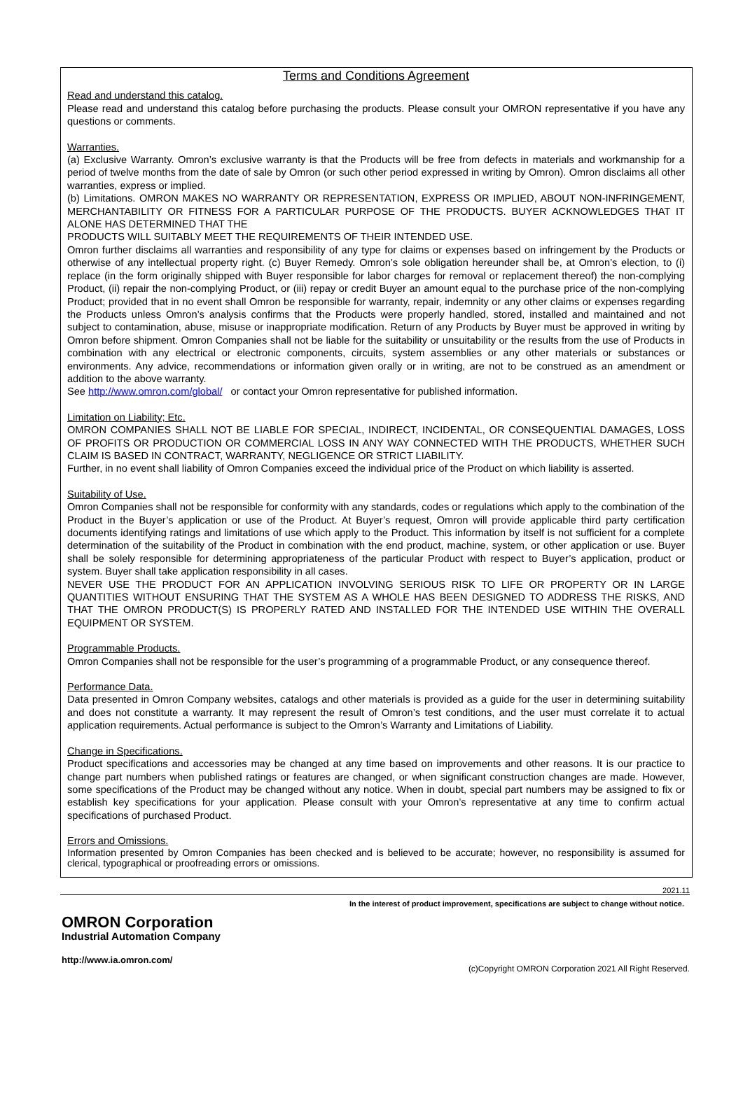Terms and Conditions Agreement
Read and understand this catalog.
Please read and understand this catalog before purchasing the products. Please consult your OMRON representative if you have any questions or comments.
Warranties.
(a) Exclusive Warranty. Omron’s exclusive warranty is that the Products will be free from defects in materials and workmanship for a period of twelve months from the date of sale by Omron (or such other period expressed in writing by Omron). Omron disclaims all other warranties, express or implied.
(b) Limitations. OMRON MAKES NO WARRANTY OR REPRESENTATION, EXPRESS OR IMPLIED, ABOUT NON-INFRINGEMENT, MERCHANTABILITY OR FITNESS FOR A PARTICULAR PURPOSE OF THE PRODUCTS. BUYER ACKNOWLEDGES THAT IT ALONE HAS DETERMINED THAT THE
PRODUCTS WILL SUITABLY MEET THE REQUIREMENTS OF THEIR INTENDED USE.
Omron further disclaims all warranties and responsibility of any type for claims or expenses based on infringement by the Products or otherwise of any intellectual property right. (c) Buyer Remedy. Omron’s sole obligation hereunder shall be, at Omron’s election, to (i) replace (in the form originally shipped with Buyer responsible for labor charges for removal or replacement thereof) the non-complying Product, (ii) repair the non-complying Product, or (iii) repay or credit Buyer an amount equal to the purchase price of the non-complying Product; provided that in no event shall Omron be responsible for warranty, repair, indemnity or any other claims or expenses regarding the Products unless Omron’s analysis confirms that the Products were properly handled, stored, installed and maintained and not subject to contamination, abuse, misuse or inappropriate modification. Return of any Products by Buyer must be approved in writing by Omron before shipment. Omron Companies shall not be liable for the suitability or unsuitability or the results from the use of Products in combination with any electrical or electronic components, circuits, system assemblies or any other materials or substances or environments. Any advice, recommendations or information given orally or in writing, are not to be construed as an amendment or addition to the above warranty.
See http://www.omron.com/global/ or contact your Omron representative for published information.
Limitation on Liability; Etc.
OMRON COMPANIES SHALL NOT BE LIABLE FOR SPECIAL, INDIRECT, INCIDENTAL, OR CONSEQUENTIAL DAMAGES, LOSS OF PROFITS OR PRODUCTION OR COMMERCIAL LOSS IN ANY WAY CONNECTED WITH THE PRODUCTS, WHETHER SUCH CLAIM IS BASED IN CONTRACT, WARRANTY, NEGLIGENCE OR STRICT LIABILITY.
Further, in no event shall liability of Omron Companies exceed the individual price of the Product on which liability is asserted.
Suitability of Use.
Omron Companies shall not be responsible for conformity with any standards, codes or regulations which apply to the combination of the Product in the Buyer’s application or use of the Product. At Buyer’s request, Omron will provide applicable third party certification documents identifying ratings and limitations of use which apply to the Product. This information by itself is not sufficient for a complete determination of the suitability of the Product in combination with the end product, machine, system, or other application or use. Buyer shall be solely responsible for determining appropriateness of the particular Product with respect to Buyer’s application, product or system. Buyer shall take application responsibility in all cases.
NEVER USE THE PRODUCT FOR AN APPLICATION INVOLVING SERIOUS RISK TO LIFE OR PROPERTY OR IN LARGE QUANTITIES WITHOUT ENSURING THAT THE SYSTEM AS A WHOLE HAS BEEN DESIGNED TO ADDRESS THE RISKS, AND THAT THE OMRON PRODUCT(S) IS PROPERLY RATED AND INSTALLED FOR THE INTENDED USE WITHIN THE OVERALL EQUIPMENT OR SYSTEM.
Programmable Products.
Omron Companies shall not be responsible for the user’s programming of a programmable Product, or any consequence thereof.
Performance Data.
Data presented in Omron Company websites, catalogs and other materials is provided as a guide for the user in determining suitability and does not constitute a warranty. It may represent the result of Omron’s test conditions, and the user must correlate it to actual application requirements. Actual performance is subject to the Omron’s Warranty and Limitations of Liability.
Change in Specifications.
Product specifications and accessories may be changed at any time based on improvements and other reasons. It is our practice to change part numbers when published ratings or features are changed, or when significant construction changes are made. However, some specifications of the Product may be changed without any notice. When in doubt, special part numbers may be assigned to fix or establish key specifications for your application. Please consult with your Omron’s representative at any time to confirm actual specifications of purchased Product.
Errors and Omissions.
Information presented by Omron Companies has been checked and is believed to be accurate; however, no responsibility is assumed for clerical, typographical or proofreading errors or omissions.
2021.11
In the interest of product improvement, specifications are subject to change without notice.
OMRON Corporation
Industrial Automation Company
http://www.ia.omron.com/
(c)Copyright OMRON Corporation 2021 All Right Reserved.